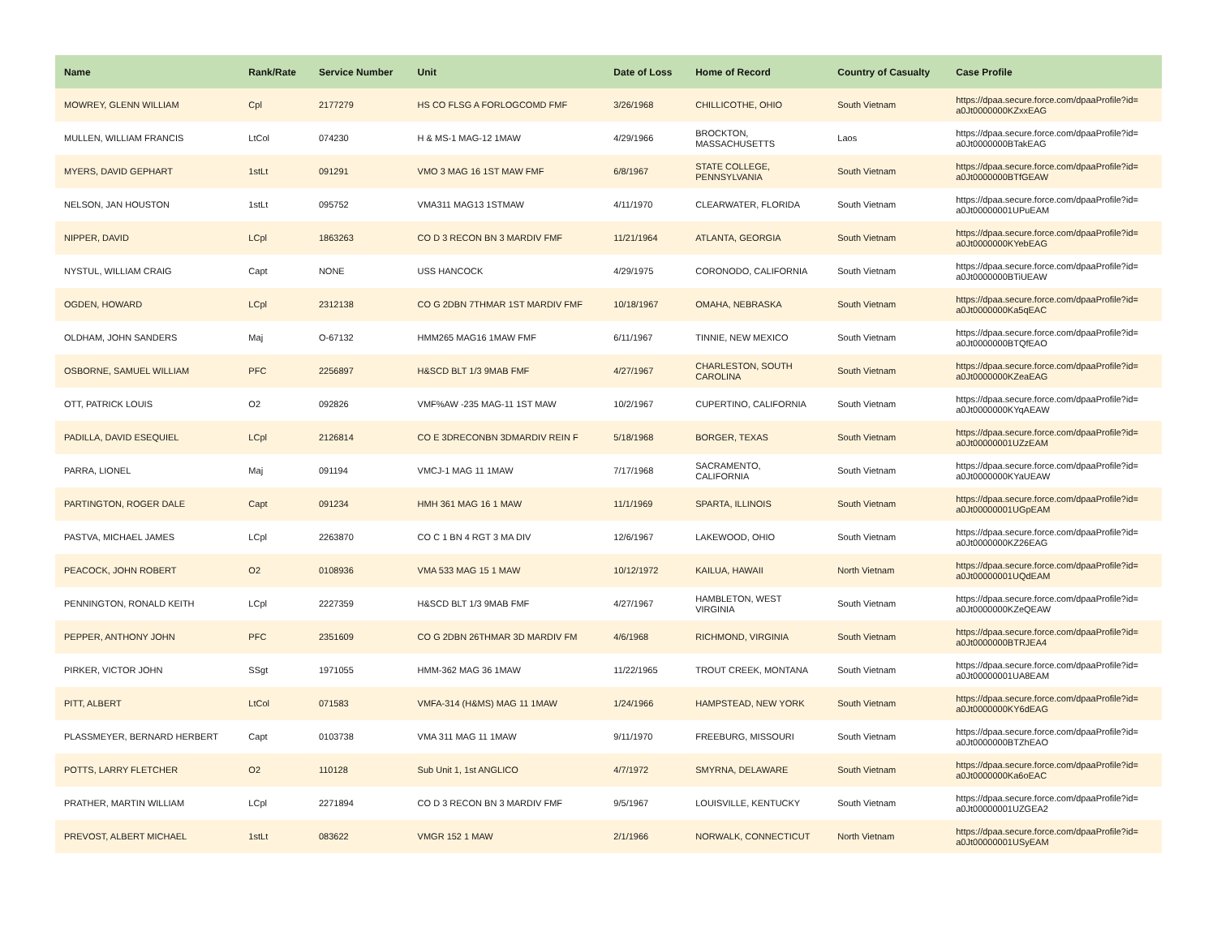| Name | Rank/Rate | Service Number | Unit | Date of Loss | Home of Record | Country of Casualty | Case Profile |
| --- | --- | --- | --- | --- | --- | --- | --- |
| MOWREY, GLENN WILLIAM | Cpl | 2177279 | HS CO FLSG A FORLOGCOMD FMF | 3/26/1968 | CHILLICOTHE, OHIO | South Vietnam | https://dpaa.secure.force.com/dpaaProfile?id= a0Jt0000000KZxxEAG |
| MULLEN, WILLIAM FRANCIS | LtCol | 074230 | H & MS-1 MAG-12 1MAW | 4/29/1966 | BROCKTON, MASSACHUSETTS | Laos | https://dpaa.secure.force.com/dpaaProfile?id= a0Jt0000000BTakEAG |
| MYERS, DAVID GEPHART | 1stLt | 091291 | VMO 3 MAG 16 1ST MAW FMF | 6/8/1967 | STATE COLLEGE, PENNSYLVANIA | South Vietnam | https://dpaa.secure.force.com/dpaaProfile?id= a0Jt0000000BTfGEAW |
| NELSON, JAN HOUSTON | 1stLt | 095752 | VMA311 MAG13 1STMAW | 4/11/1970 | CLEARWATER, FLORIDA | South Vietnam | https://dpaa.secure.force.com/dpaaProfile?id= a0Jt00000001UPuEAM |
| NIPPER, DAVID | LCpl | 1863263 | CO D 3 RECON BN 3 MARDIV FMF | 11/21/1964 | ATLANTA, GEORGIA | South Vietnam | https://dpaa.secure.force.com/dpaaProfile?id= a0Jt0000000KYebEAG |
| NYSTUL, WILLIAM CRAIG | Capt | NONE | USS HANCOCK | 4/29/1975 | CORONODO, CALIFORNIA | South Vietnam | https://dpaa.secure.force.com/dpaaProfile?id= a0Jt0000000BTiUEAW |
| OGDEN, HOWARD | LCpl | 2312138 | CO G 2DBN 7THMAR 1ST MARDIV FMF | 10/18/1967 | OMAHA, NEBRASKA | South Vietnam | https://dpaa.secure.force.com/dpaaProfile?id= a0Jt0000000Ka5qEAC |
| OLDHAM, JOHN SANDERS | Maj | O-67132 | HMM265 MAG16 1MAW FMF | 6/11/1967 | TINNIE, NEW MEXICO | South Vietnam | https://dpaa.secure.force.com/dpaaProfile?id= a0Jt0000000BTQfEAO |
| OSBORNE, SAMUEL WILLIAM | PFC | 2256897 | H&SCD BLT 1/3 9MAB FMF | 4/27/1967 | CHARLESTON, SOUTH CAROLINA | South Vietnam | https://dpaa.secure.force.com/dpaaProfile?id= a0Jt0000000KZeaEAG |
| OTT, PATRICK LOUIS | O2 | 092826 | VMF%AW -235 MAG-11 1ST MAW | 10/2/1967 | CUPERTINO, CALIFORNIA | South Vietnam | https://dpaa.secure.force.com/dpaaProfile?id= a0Jt0000000KYqAEAW |
| PADILLA, DAVID ESEQUIEL | LCpl | 2126814 | CO E 3DRECONBN 3DMARDIV REIN F | 5/18/1968 | BORGER, TEXAS | South Vietnam | https://dpaa.secure.force.com/dpaaProfile?id= a0Jt00000001UZzEAM |
| PARRA, LIONEL | Maj | 091194 | VMCJ-1 MAG 11 1MAW | 7/17/1968 | SACRAMENTO, CALIFORNIA | South Vietnam | https://dpaa.secure.force.com/dpaaProfile?id= a0Jt0000000KYaUEAW |
| PARTINGTON, ROGER DALE | Capt | 091234 | HMH 361 MAG 16 1 MAW | 11/1/1969 | SPARTA, ILLINOIS | South Vietnam | https://dpaa.secure.force.com/dpaaProfile?id= a0Jt00000001UGpEAM |
| PASTVA, MICHAEL JAMES | LCpl | 2263870 | CO C 1 BN 4 RGT 3 MA DIV | 12/6/1967 | LAKEWOOD, OHIO | South Vietnam | https://dpaa.secure.force.com/dpaaProfile?id= a0Jt0000000KZ26EAG |
| PEACOCK, JOHN ROBERT | O2 | 0108936 | VMA 533 MAG 15 1 MAW | 10/12/1972 | KAILUA, HAWAII | North Vietnam | https://dpaa.secure.force.com/dpaaProfile?id= a0Jt00000001UQdEAM |
| PENNINGTON, RONALD KEITH | LCpl | 2227359 | H&SCD BLT 1/3 9MAB FMF | 4/27/1967 | HAMBLETON, WEST VIRGINIA | South Vietnam | https://dpaa.secure.force.com/dpaaProfile?id= a0Jt0000000KZeQEAW |
| PEPPER, ANTHONY JOHN | PFC | 2351609 | CO G 2DBN 26THMAR 3D MARDIV FM | 4/6/1968 | RICHMOND, VIRGINIA | South Vietnam | https://dpaa.secure.force.com/dpaaProfile?id= a0Jt0000000BTRJEA4 |
| PIRKER, VICTOR JOHN | SSgt | 1971055 | HMM-362 MAG 36 1MAW | 11/22/1965 | TROUT CREEK, MONTANA | South Vietnam | https://dpaa.secure.force.com/dpaaProfile?id= a0Jt00000001UA8EAM |
| PITT, ALBERT | LtCol | 071583 | VMFA-314 (H&MS) MAG 11 1MAW | 1/24/1966 | HAMPSTEAD, NEW YORK | South Vietnam | https://dpaa.secure.force.com/dpaaProfile?id= a0Jt0000000KY6dEAG |
| PLASSMEYER, BERNARD HERBERT | Capt | 0103738 | VMA 311 MAG 11 1MAW | 9/11/1970 | FREEBURG, MISSOURI | South Vietnam | https://dpaa.secure.force.com/dpaaProfile?id= a0Jt0000000BTZhEAO |
| POTTS, LARRY FLETCHER | O2 | 110128 | Sub Unit 1, 1st ANGLICO | 4/7/1972 | SMYRNA, DELAWARE | South Vietnam | https://dpaa.secure.force.com/dpaaProfile?id= a0Jt0000000Ka6oEAC |
| PRATHER, MARTIN WILLIAM | LCpl | 2271894 | CO D 3 RECON BN 3 MARDIV FMF | 9/5/1967 | LOUISVILLE, KENTUCKY | South Vietnam | https://dpaa.secure.force.com/dpaaProfile?id= a0Jt00000001UZGEA2 |
| PREVOST, ALBERT MICHAEL | 1stLt | 083622 | VMGR 152 1 MAW | 2/1/1966 | NORWALK, CONNECTICUT | North Vietnam | https://dpaa.secure.force.com/dpaaProfile?id= a0Jt00000001USyEAM |